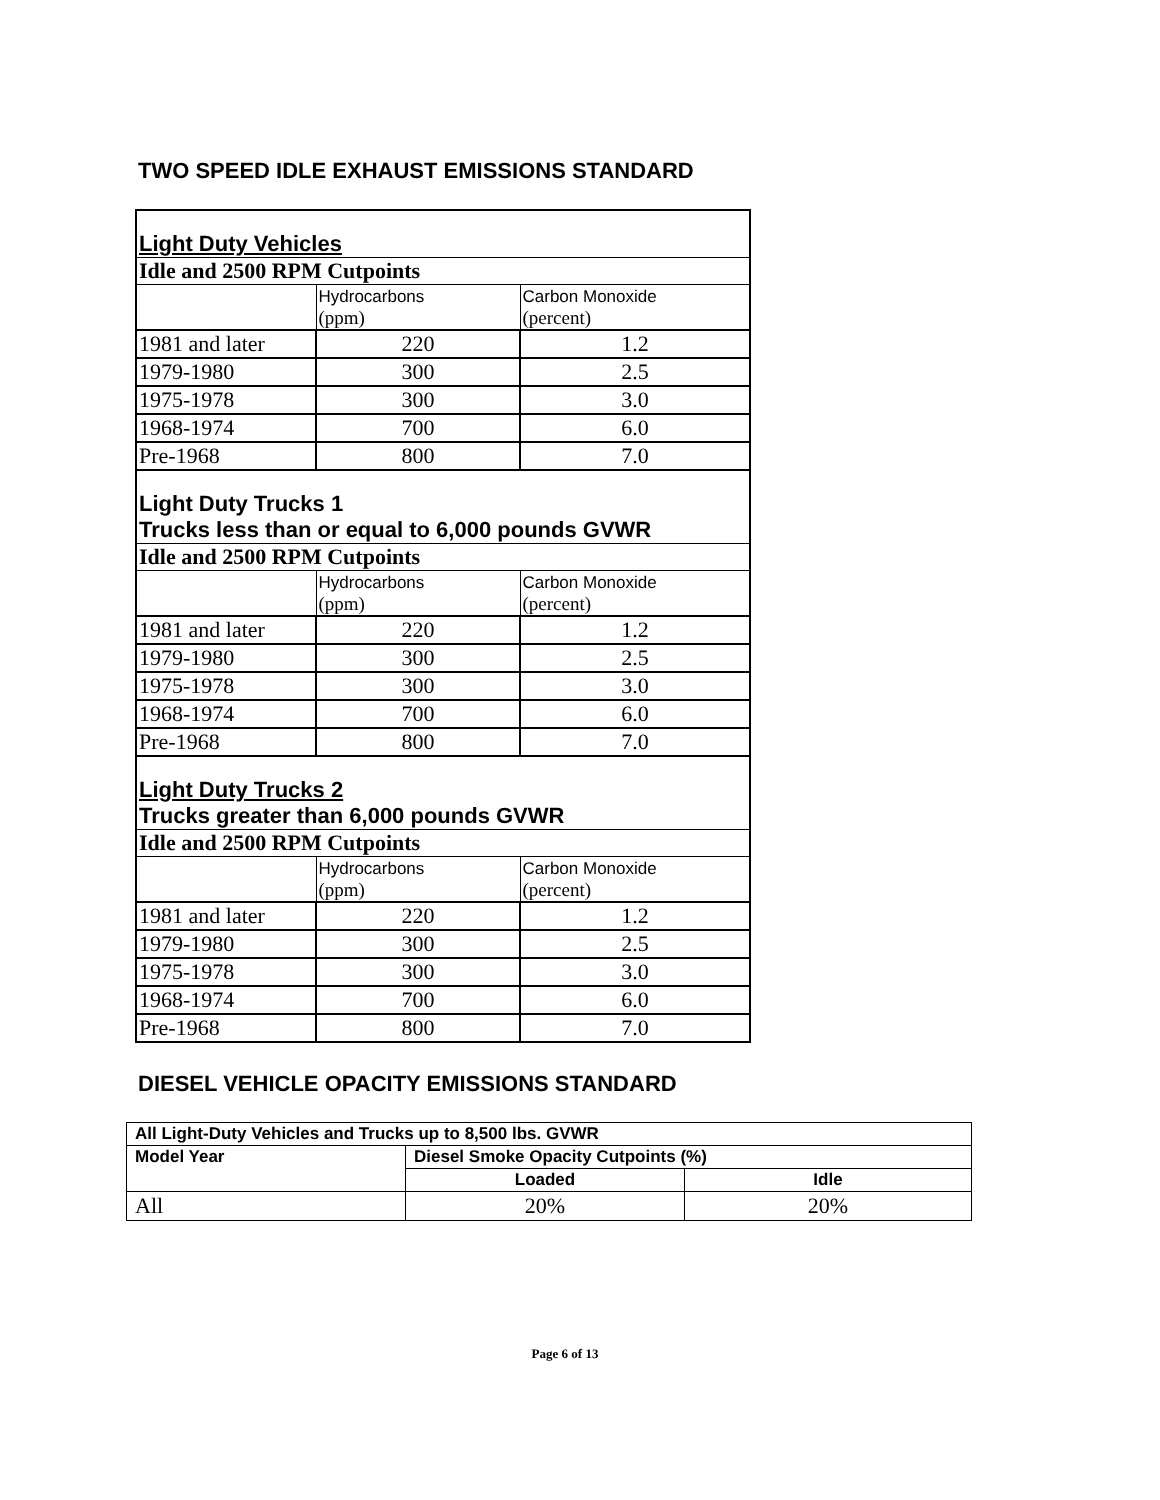TWO SPEED IDLE EXHAUST EMISSIONS STANDARD
| Light Duty Vehicles | | |
| Idle and 2500 RPM Cutpoints | | |
| | Hydrocarbons (ppm) | Carbon Monoxide (percent) |
| 1981 and later | 220 | 1.2 |
| 1979-1980 | 300 | 2.5 |
| 1975-1978 | 300 | 3.0 |
| 1968-1974 | 700 | 6.0 |
| Pre-1968 | 800 | 7.0 |
| Light Duty Trucks 1 Trucks less than or equal to 6,000 pounds GVWR | | |
| Idle and 2500 RPM Cutpoints | | |
| | Hydrocarbons (ppm) | Carbon Monoxide (percent) |
| 1981 and later | 220 | 1.2 |
| 1979-1980 | 300 | 2.5 |
| 1975-1978 | 300 | 3.0 |
| 1968-1974 | 700 | 6.0 |
| Pre-1968 | 800 | 7.0 |
| Light Duty Trucks 2 Trucks greater than 6,000 pounds GVWR | | |
| Idle and 2500 RPM Cutpoints | | |
| | Hydrocarbons (ppm) | Carbon Monoxide (percent) |
| 1981 and later | 220 | 1.2 |
| 1979-1980 | 300 | 2.5 |
| 1975-1978 | 300 | 3.0 |
| 1968-1974 | 700 | 6.0 |
| Pre-1968 | 800 | 7.0 |
DIESEL VEHICLE OPACITY EMISSIONS STANDARD
| All Light-Duty Vehicles and Trucks up to 8,500 lbs. GVWR | | |
| Model Year | Diesel Smoke Opacity Cutpoints (%) | |
| | Loaded | Idle |
| All | 20% | 20% |
Page 6 of 13